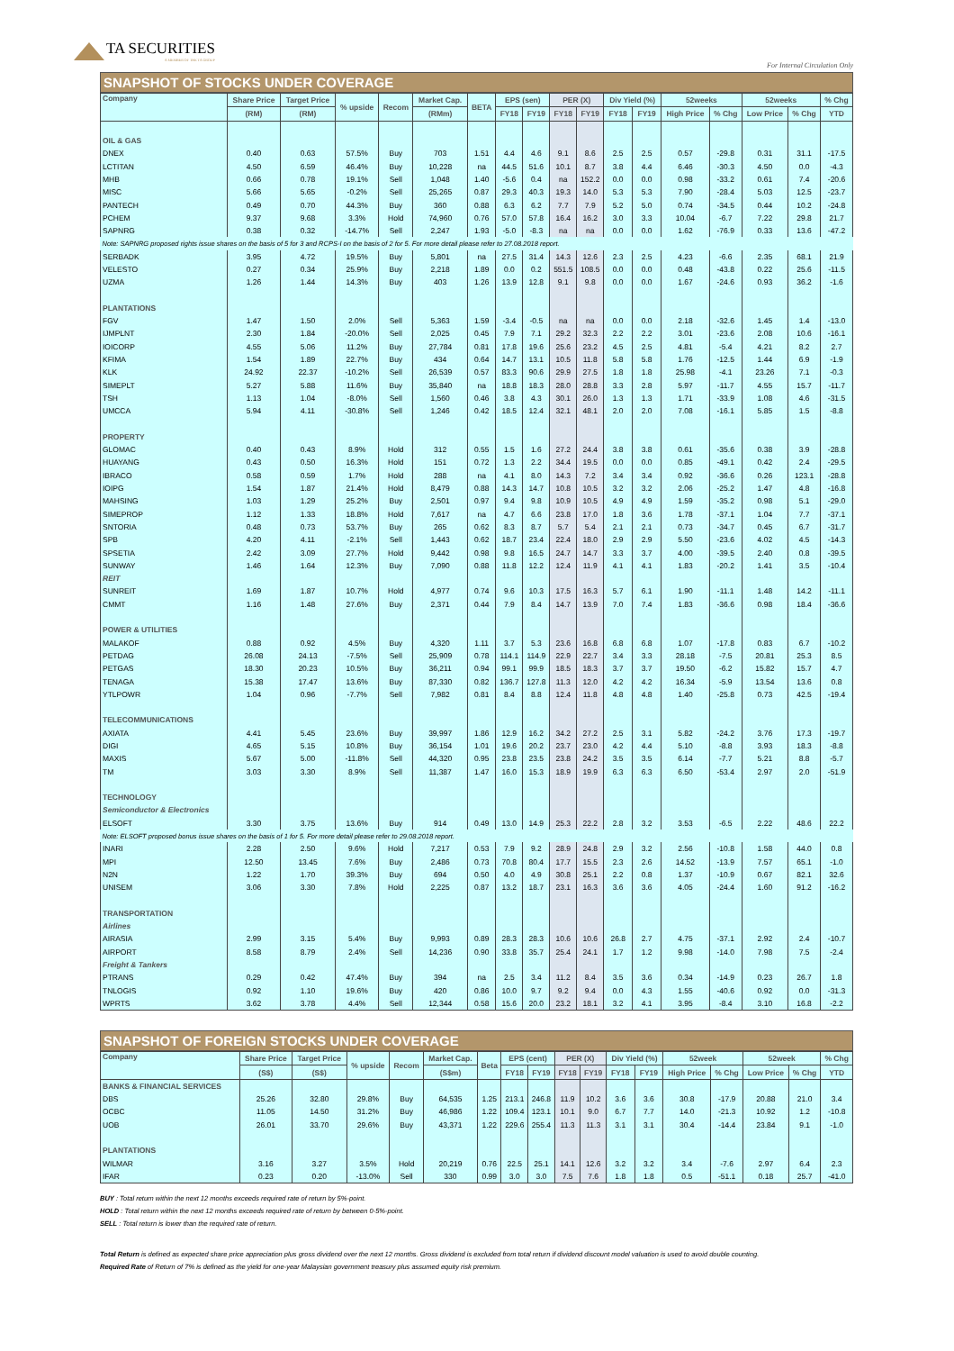TA SECURITIES
A MEMBER OF THE TA GROUP
For Internal Circulation Only
SNAPSHOT OF STOCKS UNDER COVERAGE
| Company | Share Price | Target Price | % upside | Recom | Market Cap. | BETA | EPS (sen) | | PER (X) | | Div Yield (%) | | 52weeks | | 52weeks | | % Chg |
| --- | --- | --- | --- | --- | --- | --- | --- | --- | --- | --- | --- | --- | --- | --- | --- | --- | --- |
| | (RM) | (RM) | | | (RMm) | | FY18 | FY19 | FY18 | FY19 | FY18 | FY19 | High Price | % Chg | Low Price | % Chg | YTD |
| OIL & GAS | | | | | | | | | | | | | | | | | |
| DNEX | 0.40 | 0.63 | 57.5% | Buy | 703 | 1.51 | 4.4 | 4.6 | 9.1 | 8.6 | 2.5 | 2.5 | 0.57 | -29.8 | 0.31 | 31.1 | -17.5 |
| LCTITAN | 4.50 | 6.59 | 46.4% | Buy | 10,228 | na | 44.5 | 51.6 | 10.1 | 8.7 | 3.8 | 4.4 | 6.46 | -30.3 | 4.50 | 0.0 | -4.3 |
| MHB | 0.66 | 0.78 | 19.1% | Sell | 1,048 | 1.40 | -5.6 | 0.4 | na | 152.2 | 0.0 | 0.0 | 0.98 | -33.2 | 0.61 | 7.4 | -20.6 |
| MISC | 5.66 | 5.65 | -0.2% | Sell | 25,265 | 0.87 | 29.3 | 40.3 | 19.3 | 14.0 | 5.3 | 5.3 | 7.90 | -28.4 | 5.03 | 12.5 | -23.7 |
| PANTECH | 0.49 | 0.70 | 44.3% | Buy | 360 | 0.88 | 6.3 | 6.2 | 7.7 | 7.9 | 5.2 | 5.0 | 0.74 | -34.5 | 0.44 | 10.2 | -24.8 |
| PCHEM | 9.37 | 9.68 | 3.3% | Hold | 74,960 | 0.76 | 57.0 | 57.8 | 16.4 | 16.2 | 3.0 | 3.3 | 10.04 | -6.7 | 7.22 | 29.8 | 21.7 |
| SAPNRG | 0.38 | 0.32 | -14.7% | Sell | 2,247 | 1.93 | -5.0 | -8.3 | na | na | 0.0 | 0.0 | 1.62 | -76.9 | 0.33 | 13.6 | -47.2 |
| Note: SAPNRG proposed rights issue shares on the basis of 5 for 3 and RCPS-I on the basis of 2 for 5. For more detail please refer to 27.08.2018 report. | | | | | | | | | | | | | | | | | |
| SERBADK | 3.95 | 4.72 | 19.5% | Buy | 5,801 | na | 27.5 | 31.4 | 14.3 | 12.6 | 2.3 | 2.5 | 4.23 | -6.6 | 2.35 | 68.1 | 21.9 |
| VELESTO | 0.27 | 0.34 | 25.9% | Buy | 2,218 | 1.89 | 0.0 | 0.2 | 551.5 | 108.5 | 0.0 | 0.0 | 0.48 | -43.8 | 0.22 | 25.6 | -11.5 |
| UZMA | 1.26 | 1.44 | 14.3% | Buy | 403 | 1.26 | 13.9 | 12.8 | 9.1 | 9.8 | 0.0 | 0.0 | 1.67 | -24.6 | 0.93 | 36.2 | -1.6 |
| PLANTATIONS | | | | | | | | | | | | | | | | | |
| FGV | 1.47 | 1.50 | 2.0% | Sell | 5,363 | 1.59 | -3.4 | -0.5 | na | na | 0.0 | 0.0 | 2.18 | -32.6 | 1.45 | 1.4 | -13.0 |
| IJMPLNT | 2.30 | 1.84 | -20.0% | Sell | 2,025 | 0.45 | 7.9 | 7.1 | 29.2 | 32.3 | 2.2 | 2.2 | 3.01 | -23.6 | 2.08 | 10.6 | -16.1 |
| IOICORP | 4.55 | 5.06 | 11.2% | Buy | 27,784 | 0.81 | 17.8 | 19.6 | 25.6 | 23.2 | 4.5 | 2.5 | 4.81 | -5.4 | 4.21 | 8.2 | 2.7 |
| KFIMA | 1.54 | 1.89 | 22.7% | Buy | 434 | 0.64 | 14.7 | 13.1 | 10.5 | 11.8 | 5.8 | 5.8 | 1.76 | -12.5 | 1.44 | 6.9 | -1.9 |
| KLK | 24.92 | 22.37 | -10.2% | Sell | 26,539 | 0.57 | 83.3 | 90.6 | 29.9 | 27.5 | 1.8 | 1.8 | 25.98 | -4.1 | 23.26 | 7.1 | -0.3 |
| SIMEPLT | 5.27 | 5.88 | 11.6% | Buy | 35,840 | na | 18.8 | 18.3 | 28.0 | 28.8 | 3.3 | 2.8 | 5.97 | -11.7 | 4.55 | 15.7 | -11.7 |
| TSH | 1.13 | 1.04 | -8.0% | Sell | 1,560 | 0.46 | 3.8 | 4.3 | 30.1 | 26.0 | 1.3 | 1.3 | 1.71 | -33.9 | 1.08 | 4.6 | -31.5 |
| UMCCA | 5.94 | 4.11 | -30.8% | Sell | 1,246 | 0.42 | 18.5 | 12.4 | 32.1 | 48.1 | 2.0 | 2.0 | 7.08 | -16.1 | 5.85 | 1.5 | -8.8 |
| PROPERTY | | | | | | | | | | | | | | | | | |
| GLOMAC | 0.40 | 0.43 | 8.9% | Hold | 312 | 0.55 | 1.5 | 1.6 | 27.2 | 24.4 | 3.8 | 3.8 | 0.61 | -35.6 | 0.38 | 3.9 | -28.8 |
| HUAYANG | 0.43 | 0.50 | 16.3% | Hold | 151 | 0.72 | 1.3 | 2.2 | 34.4 | 19.5 | 0.0 | 0.0 | 0.85 | -49.1 | 0.42 | 2.4 | -29.5 |
| IBRACO | 0.58 | 0.59 | 1.7% | Hold | 288 | na | 4.1 | 8.0 | 14.3 | 7.2 | 3.4 | 3.4 | 0.92 | -36.6 | 0.26 | 123.1 | -28.8 |
| IOIPG | 1.54 | 1.87 | 21.4% | Hold | 8,479 | 0.88 | 14.3 | 14.7 | 10.8 | 10.5 | 3.2 | 3.2 | 2.06 | -25.2 | 1.47 | 4.8 | -16.8 |
| MAHSING | 1.03 | 1.29 | 25.2% | Buy | 2,501 | 0.97 | 9.4 | 9.8 | 10.9 | 10.5 | 4.9 | 4.9 | 1.59 | -35.2 | 0.98 | 5.1 | -29.0 |
| SIMEPROP | 1.12 | 1.33 | 18.8% | Hold | 7,617 | na | 4.7 | 6.6 | 23.8 | 17.0 | 1.8 | 3.6 | 1.78 | -37.1 | 1.04 | 7.7 | -37.1 |
| SNTORIA | 0.48 | 0.73 | 53.7% | Buy | 265 | 0.62 | 8.3 | 8.7 | 5.7 | 5.4 | 2.1 | 2.1 | 0.73 | -34.7 | 0.45 | 6.7 | -31.7 |
| SPB | 4.20 | 4.11 | -2.1% | Sell | 1,443 | 0.62 | 18.7 | 23.4 | 22.4 | 18.0 | 2.9 | 2.9 | 5.50 | -23.6 | 4.02 | 4.5 | -14.3 |
| SPSETIA | 2.42 | 3.09 | 27.7% | Hold | 9,442 | 0.98 | 9.8 | 16.5 | 24.7 | 14.7 | 3.3 | 3.7 | 4.00 | -39.5 | 2.40 | 0.8 | -39.5 |
| SUNWAY | 1.46 | 1.64 | 12.3% | Buy | 7,090 | 0.88 | 11.8 | 12.2 | 12.4 | 11.9 | 4.1 | 4.1 | 1.83 | -20.2 | 1.41 | 3.5 | -10.4 |
| REIT | | | | | | | | | | | | | | | | | |
| SUNREIT | 1.69 | 1.87 | 10.7% | Hold | 4,977 | 0.74 | 9.6 | 10.3 | 17.5 | 16.3 | 5.7 | 6.1 | 1.90 | -11.1 | 1.48 | 14.2 | -11.1 |
| CMMT | 1.16 | 1.48 | 27.6% | Buy | 2,371 | 0.44 | 7.9 | 8.4 | 14.7 | 13.9 | 7.0 | 7.4 | 1.83 | -36.6 | 0.98 | 18.4 | -36.6 |
| POWER & UTILITIES | | | | | | | | | | | | | | | | | |
| MALAKOF | 0.88 | 0.92 | 4.5% | Buy | 4,320 | 1.11 | 3.7 | 5.3 | 23.6 | 16.8 | 6.8 | 6.8 | 1.07 | -17.8 | 0.83 | 6.7 | -10.2 |
| PETDAG | 26.08 | 24.13 | -7.5% | Sell | 25,909 | 0.78 | 114.1 | 114.9 | 22.9 | 22.7 | 3.4 | 3.3 | 28.18 | -7.5 | 20.81 | 25.3 | 8.5 |
| PETGAS | 18.30 | 20.23 | 10.5% | Buy | 36,211 | 0.94 | 99.1 | 99.9 | 18.5 | 18.3 | 3.7 | 3.7 | 19.50 | -6.2 | 15.82 | 15.7 | 4.7 |
| TENAGA | 15.38 | 17.47 | 13.6% | Buy | 87,330 | 0.82 | 136.7 | 127.8 | 11.3 | 12.0 | 4.2 | 4.2 | 16.34 | -5.9 | 13.54 | 13.6 | 0.8 |
| YTLPOWR | 1.04 | 0.96 | -7.7% | Sell | 7,982 | 0.81 | 8.4 | 8.8 | 12.4 | 11.8 | 4.8 | 4.8 | 1.40 | -25.8 | 0.73 | 42.5 | -19.4 |
| TELECOMMUNICATIONS | | | | | | | | | | | | | | | | | |
| AXIATA | 4.41 | 5.45 | 23.6% | Buy | 39,997 | 1.86 | 12.9 | 16.2 | 34.2 | 27.2 | 2.5 | 3.1 | 5.82 | -24.2 | 3.76 | 17.3 | -19.7 |
| DIGI | 4.65 | 5.15 | 10.8% | Buy | 36,154 | 1.01 | 19.6 | 20.2 | 23.7 | 23.0 | 4.2 | 4.4 | 5.10 | -8.8 | 3.93 | 18.3 | -8.8 |
| MAXIS | 5.67 | 5.00 | -11.8% | Sell | 44,320 | 0.95 | 23.8 | 23.5 | 23.8 | 24.2 | 3.5 | 3.5 | 6.14 | -7.7 | 5.21 | 8.8 | -5.7 |
| TM | 3.03 | 3.30 | 8.9% | Sell | 11,387 | 1.47 | 16.0 | 15.3 | 18.9 | 19.9 | 6.3 | 6.3 | 6.50 | -53.4 | 2.97 | 2.0 | -51.9 |
| TECHNOLOGY | | | | | | | | | | | | | | | | | |
| Semiconductor & Electronics | | | | | | | | | | | | | | | | | |
| ELSOFT | 3.30 | 3.75 | 13.6% | Buy | 914 | 0.49 | 13.0 | 14.9 | 25.3 | 22.2 | 2.8 | 3.2 | 3.53 | -6.5 | 2.22 | 48.6 | 22.2 |
| Note: ELSOFT proposed bonus issue shares on the basis of 1 for 5. For more detail please refer to 29.08.2018 report. | | | | | | | | | | | | | | | | | |
| INARI | 2.28 | 2.50 | 9.6% | Hold | 7,217 | 0.53 | 7.9 | 9.2 | 28.9 | 24.8 | 2.9 | 3.2 | 2.56 | -10.8 | 1.58 | 44.0 | 0.8 |
| MPI | 12.50 | 13.45 | 7.6% | Buy | 2,486 | 0.73 | 70.8 | 80.4 | 17.7 | 15.5 | 2.3 | 2.6 | 14.52 | -13.9 | 7.57 | 65.1 | -1.0 |
| N2N | 1.22 | 1.70 | 39.3% | Buy | 694 | 0.50 | 4.0 | 4.9 | 30.8 | 25.1 | 2.2 | 0.8 | 1.37 | -10.9 | 0.67 | 82.1 | 32.6 |
| UNISEM | 3.06 | 3.30 | 7.8% | Hold | 2,225 | 0.87 | 13.2 | 18.7 | 23.1 | 16.3 | 3.6 | 3.6 | 4.05 | -24.4 | 1.60 | 91.2 | -16.2 |
| TRANSPORTATION | | | | | | | | | | | | | | | | | |
| Airlines | | | | | | | | | | | | | | | | | |
| AIRASIA | 2.99 | 3.15 | 5.4% | Buy | 9,993 | 0.89 | 28.3 | 28.3 | 10.6 | 10.6 | 26.8 | 2.7 | 4.75 | -37.1 | 2.92 | 2.4 | -10.7 |
| AIRPORT | 8.58 | 8.79 | 2.4% | Sell | 14,236 | 0.90 | 33.8 | 35.7 | 25.4 | 24.1 | 1.7 | 1.2 | 9.98 | -14.0 | 7.98 | 7.5 | -2.4 |
| Freight & Tankers | | | | | | | | | | | | | | | | | |
| PTRANS | 0.29 | 0.42 | 47.4% | Buy | 394 | na | 2.5 | 3.4 | 11.2 | 8.4 | 3.5 | 3.6 | 0.34 | -14.9 | 0.23 | 26.7 | 1.8 |
| TNLOGIS | 0.92 | 1.10 | 19.6% | Buy | 420 | 0.86 | 10.0 | 9.7 | 9.2 | 9.4 | 0.0 | 4.3 | 1.55 | -40.6 | 0.92 | 0.0 | -31.3 |
| WPRTS | 3.62 | 3.78 | 4.4% | Sell | 12,344 | 0.58 | 15.6 | 20.0 | 23.2 | 18.1 | 3.2 | 4.1 | 3.95 | -8.4 | 3.10 | 16.8 | -2.2 |
SNAPSHOT OF FOREIGN STOCKS UNDER COVERAGE
| Company | Share Price | Target Price | % upside | Recom | Market Cap. | Beta | EPS (cent) | | PER (X) | | Div Yield (%) | | 52week | | 52week | | % Chg |
| --- | --- | --- | --- | --- | --- | --- | --- | --- | --- | --- | --- | --- | --- | --- | --- | --- | --- |
| | (S$) | (S$) | | | (S$m) | | FY18 | FY19 | FY18 | FY19 | FY18 | FY19 | High Price | % Chg | Low Price | % Chg | YTD |
| BANKS & FINANCIAL SERVICES | | | | | | | | | | | | | | | | | |
| DBS | 25.26 | 32.80 | 29.8% | Buy | 64,535 | 1.25 | 213.1 | 246.8 | 11.9 | 10.2 | 3.6 | 3.6 | 30.8 | -17.9 | 20.88 | 21.0 | 3.4 |
| OCBC | 11.05 | 14.50 | 31.2% | Buy | 46,986 | 1.22 | 109.4 | 123.1 | 10.1 | 9.0 | 6.7 | 7.7 | 14.0 | -21.3 | 10.92 | 1.2 | -10.8 |
| UOB | 26.01 | 33.70 | 29.6% | Buy | 43,371 | 1.22 | 229.6 | 255.4 | 11.3 | 11.3 | 3.1 | 3.1 | 30.4 | -14.4 | 23.84 | 9.1 | -1.0 |
| PLANTATIONS | | | | | | | | | | | | | | | | | |
| WILMAR | 3.16 | 3.27 | 3.5% | Hold | 20,219 | 0.76 | 22.5 | 25.1 | 14.1 | 12.6 | 3.2 | 3.2 | 3.4 | -7.6 | 2.97 | 6.4 | 2.3 |
| IFAR | 0.23 | 0.20 | -13.0% | Sell | 330 | 0.99 | 3.0 | 3.0 | 7.5 | 7.6 | 1.8 | 1.8 | 0.5 | -51.1 | 0.18 | 25.7 | -41.0 |
BUY : Total return within the next 12 months exceeds required rate of return by 5%-point.
HOLD : Total return within the next 12 months exceeds required rate of return by between 0-5%-point.
SELL : Total return is lower than the required rate of return.
Total Return is defined as expected share price appreciation plus gross dividend over the next 12 months. Gross dividend is excluded from total return if dividend discount model valuation is used to avoid double counting.
Required Rate of Return of 7% is defined as the yield for one-year Malaysian government treasury plus assumed equity risk premium.